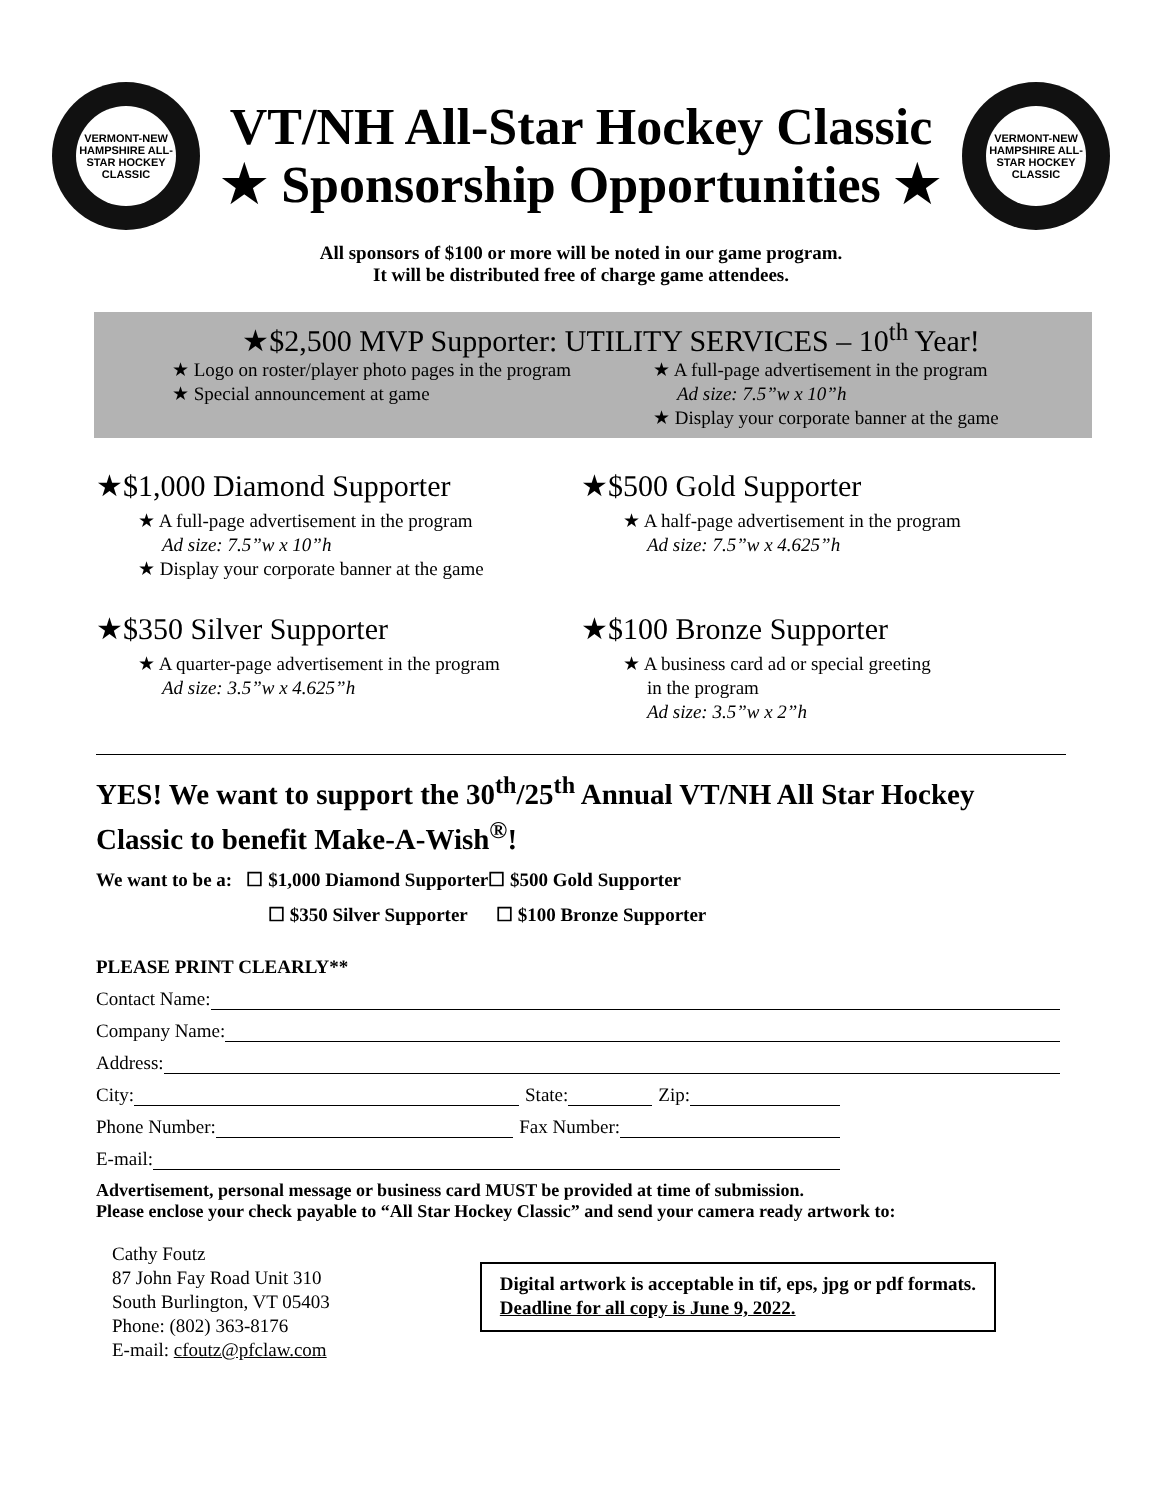VERMONT-NEW HAMPSHIRE ALL-STAR HOCKEY CLASSIC
VT/NH All-Star Hockey Classic
★ Sponsorship Opportunities ★
VERMONT-NEW HAMPSHIRE ALL-STAR HOCKEY CLASSIC
All sponsors of $100 or more will be noted in our game program.
It will be distributed free of charge game attendees.
★$2,500 MVP Supporter: UTILITY SERVICES – 10<sup>th</sup> Year!
★ Logo on roster/player photo pages in the program
★ Special announcement at game
★ A full-page advertisement in the program
Ad size: 7.5”w x 10”h
★ Display your corporate banner at the game
★$1,000 Diamond Supporter
★ A full-page advertisement in the program
Ad size: 7.5”w x 10”h
★ Display your corporate banner at the game
★$500 Gold Supporter
★ A half-page advertisement in the program
Ad size: 7.5”w x 4.625”h
★$350 Silver Supporter
★ A quarter-page advertisement in the program
Ad size: 3.5”w x 4.625”h
★$100 Bronze Supporter
★ A business card ad or special greeting
in the program
Ad size: 3.5”w x 2”h
YES! We want to support the 30<sup>th</sup>/25<sup>th</sup> Annual VT/NH All Star Hockey Classic to benefit Make-A-Wish<sup>®</sup>!
We want to be a: ☐ $1,000 Diamond Supporter☐ $500 Gold Supporter
☐ $350 Silver Supporter ☐ $100 Bronze Supporter
PLEASE PRINT CLEARLY**
Contact Name:
Company Name:
Address:
City: State: Zip:
Phone Number: Fax Number:
E-mail:
Advertisement, personal message or business card MUST be provided at time of submission.
Please enclose your check payable to “All Star Hockey Classic” and send your camera ready artwork to:
Cathy Foutz
87 John Fay Road Unit 310
South Burlington, VT 05403
Phone: (802) 363-8176
E-mail: cfoutz@pfclaw.com
Digital artwork is acceptable in tif, eps, jpg or pdf formats.
Deadline for all copy is June 9, 2022.